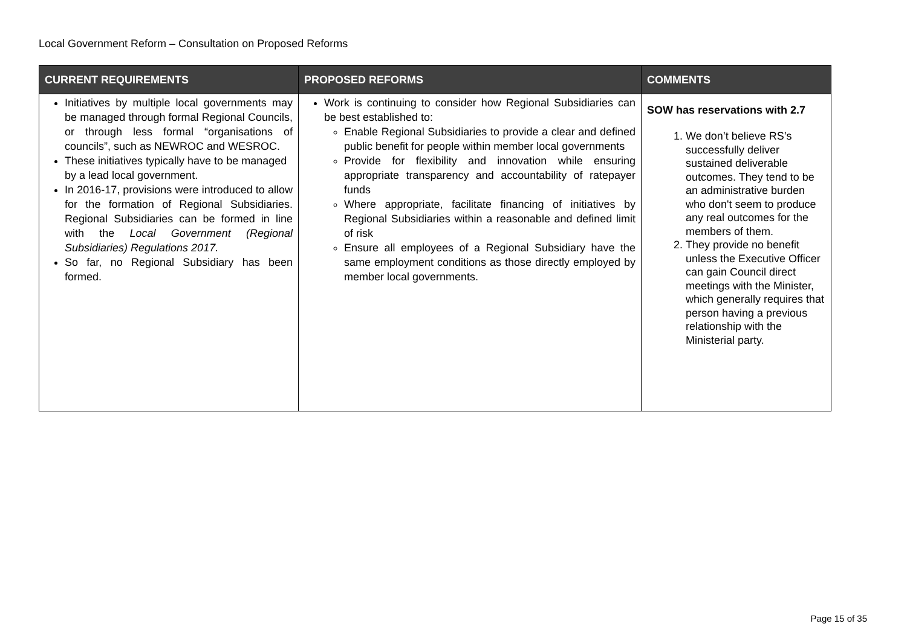Local Government Reform – Consultation on Proposed Reforms
| CURRENT REQUIREMENTS | PROPOSED REFORMS | COMMENTS |
| --- | --- | --- |
| Initiatives by multiple local governments may be managed through formal Regional Councils, or through less formal “organisations of councils”, such as NEWROC and WESROC. These initiatives typically have to be managed by a lead local government. In 2016-17, provisions were introduced to allow for the formation of Regional Subsidiaries. Regional Subsidiaries can be formed in line with the Local Government (Regional Subsidiaries) Regulations 2017. So far, no Regional Subsidiary has been formed. | Work is continuing to consider how Regional Subsidiaries can be best established to: Enable Regional Subsidiaries to provide a clear and defined public benefit for people within member local governments Provide for flexibility and innovation while ensuring appropriate transparency and accountability of ratepayer funds Where appropriate, facilitate financing of initiatives by Regional Subsidiaries within a reasonable and defined limit of risk Ensure all employees of a Regional Subsidiary have the same employment conditions as those directly employed by member local governments. | SOW has reservations with 2.7 1. We don’t believe RS’s successfully deliver sustained deliverable outcomes. They tend to be an administrative burden who don't seem to produce any real outcomes for the members of them. 2. They provide no benefit unless the Executive Officer can gain Council direct meetings with the Minister, which generally requires that person having a previous relationship with the Ministerial party. |
Page 15 of 35